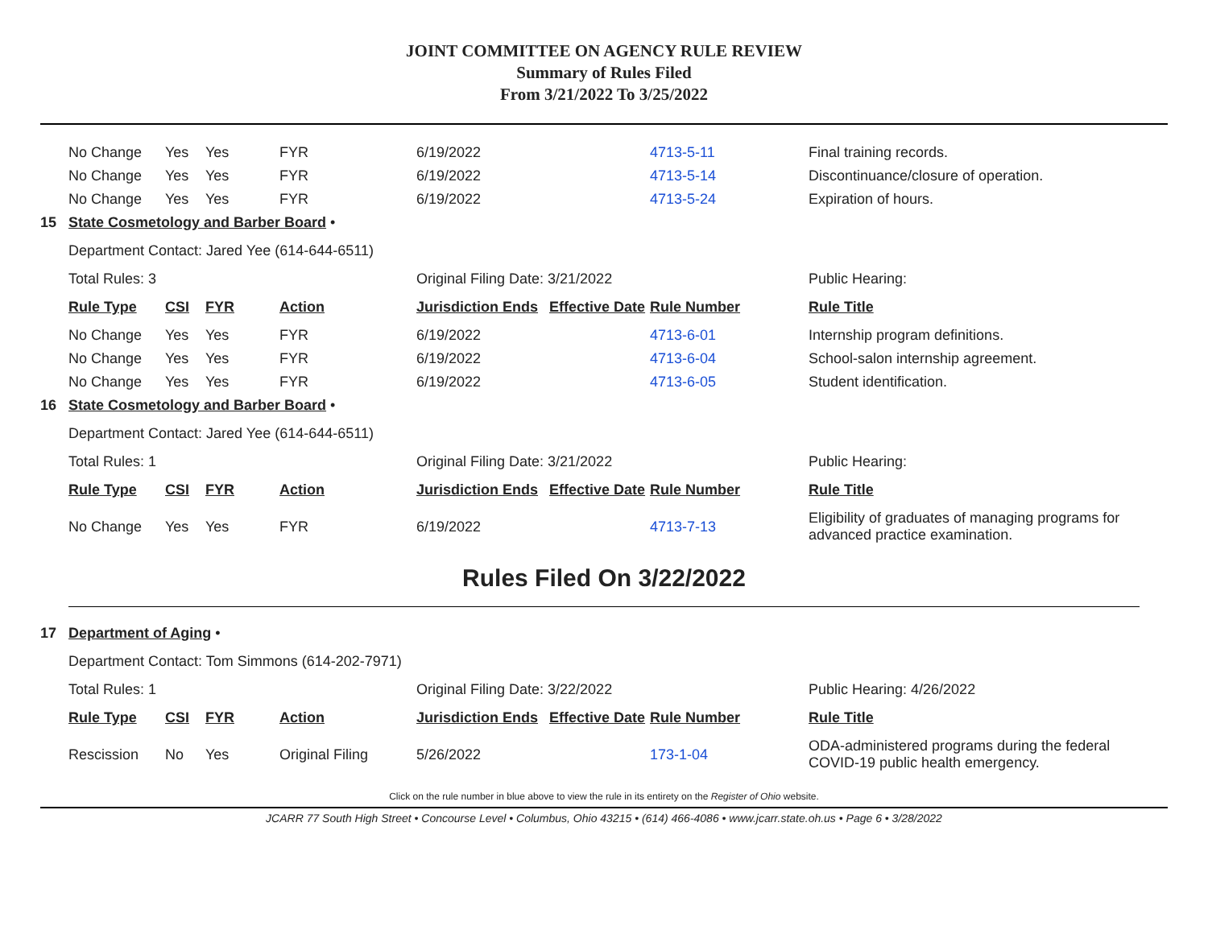JOINT COMMITTEE ON AGENCY RULE REVIEW
Summary of Rules Filed
From 3/21/2022 To 3/25/2022
| | No Change | Yes | Yes | FYR | 6/19/2022 | | 4713-5-11 | Final training records. |
| | No Change | Yes | Yes | FYR | 6/19/2022 | | 4713-5-14 | Discontinuance/closure of operation. |
| | No Change | Yes | Yes | FYR | 6/19/2022 | | 4713-5-24 | Expiration of hours. |
| 15 | State Cosmetology and Barber Board • | | | | | | | |
| | Department Contact: Jared Yee (614-644-6511) | | | | | | | |
| | Total Rules: 3 | | | | Original Filing Date: 3/21/2022 | | | Public Hearing: |
| | Rule Type | CSI | FYR | Action | Jurisdiction Ends | Effective Date | Rule Number | Rule Title |
| | No Change | Yes | Yes | FYR | 6/19/2022 | | 4713-6-01 | Internship program definitions. |
| | No Change | Yes | Yes | FYR | 6/19/2022 | | 4713-6-04 | School-salon internship agreement. |
| | No Change | Yes | Yes | FYR | 6/19/2022 | | 4713-6-05 | Student identification. |
| 16 | State Cosmetology and Barber Board • | | | | | | | |
| | Department Contact: Jared Yee (614-644-6511) | | | | | | | |
| | Total Rules: 1 | | | | Original Filing Date: 3/21/2022 | | | Public Hearing: |
| | Rule Type | CSI | FYR | Action | Jurisdiction Ends | Effective Date | Rule Number | Rule Title |
| | No Change | Yes | Yes | FYR | 6/19/2022 | | 4713-7-13 | Eligibility of graduates of managing programs for advanced practice examination. |
Rules Filed On 3/22/2022
| 17 | Department of Aging • | | | | | | | |
| | Department Contact: Tom Simmons (614-202-7971) | | | | | | | |
| | Total Rules: 1 | | | | Original Filing Date: 3/22/2022 | | | Public Hearing: 4/26/2022 |
| | Rule Type | CSI | FYR | Action | Jurisdiction Ends | Effective Date | Rule Number | Rule Title |
| | Rescission | No | Yes | Original Filing | 5/26/2022 | | 173-1-04 | ODA-administered programs during the federal COVID-19 public health emergency. |
Click on the rule number in blue above to view the rule in its entirety on the Register of Ohio website.
JCARR 77 South High Street • Concourse Level • Columbus, Ohio 43215 • (614) 466-4086 • www.jcarr.state.oh.us • Page 6 • 3/28/2022